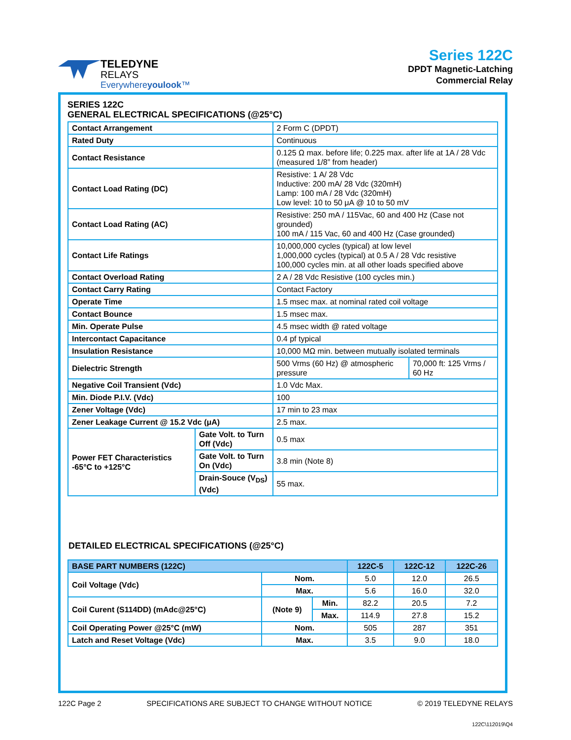TELEDYNE
RELAYS
Everywhereyoulook™
Series 122C
DPDT Magnetic-Latching
Commercial Relay
SERIES 122C
GENERAL ELECTRICAL SPECIFICATIONS (@25°C)
| Contact Arrangement | | 2 Form C (DPDT) | |
| Rated Duty | | Continuous | |
| Contact Resistance | | 0.125 Ω max. before life; 0.225 max. after life at 1A / 28 Vdc (measured 1/8” from header) | |
| Contact Load Rating (DC) | | Resistive: 1 A/ 28 Vdc Inductive: 200 mA/ 28 Vdc (320mH) Lamp: 100 mA / 28 Vdc (320mH) Low level: 10 to 50 μA @ 10 to 50 mV | |
| Contact Load Rating (AC) | | Resistive: 250 mA / 115Vac, 60 and 400 Hz (Case not grounded) 100 mA / 115 Vac, 60 and 400 Hz (Case grounded) | |
| Contact Life Ratings | | 10,000,000 cycles (typical) at low level 1,000,000 cycles (typical) at 0.5 A / 28 Vdc resistive 100,000 cycles min. at all other loads specified above | |
| Contact Overload Rating | | 2 A / 28 Vdc Resistive (100 cycles min.) | |
| Contact Carry Rating | | Contact Factory | |
| Operate Time | | 1.5 msec max. at nominal rated coil voltage | |
| Contact Bounce | | 1.5 msec max. | |
| Min. Operate Pulse | | 4.5 msec width @ rated voltage | |
| Intercontact Capacitance | | 0.4 pf typical | |
| Insulation Resistance | | 10,000 MΩ min. between mutually isolated terminals | |
| Dielectric Strength | | 500 Vrms (60 Hz) @ atmospheric pressure | 70,000 ft: 125 Vrms / 60 Hz |
| Negative Coil Transient (Vdc) | | 1.0 Vdc Max. | |
| Min. Diode P.I.V. (Vdc) | | 100 | |
| Zener Voltage (Vdc) | | 17 min to 23 max | |
| Zener Leakage Current @ 15.2 Vdc (μA) | | 2.5 max. | |
| Power FET Characteristics -65°C to +125°C | Gate Volt. to Turn Off (Vdc) | 0.5 max | |
| | Gate Volt. to Turn On (Vdc) | 3.8 min (Note 8) | |
| | Drain-Souce (V<sub>DS</sub>) (Vdc) | 55 max. | |
DETAILED ELECTRICAL SPECIFICATIONS (@25°C)
| BASE PART NUMBERS (122C) | | | 122C-5 | 122C-12 | 122C-26 |
| --- | --- | --- | --- | --- | --- |
| Coil Voltage (Vdc) | Nom. | | 5.0 | 12.0 | 26.5 |
| | Max. | | 5.6 | 16.0 | 32.0 |
| Coil Curent (S114DD) (mAdc@25°C) | (Note 9) | Min. | 82.2 | 20.5 | 7.2 |
| | | Max. | 114.9 | 27.8 | 15.2 |
| Coil Operating Power @25°C (mW) | Nom. | | 505 | 287 | 351 |
| Latch and Reset Voltage (Vdc) | Max. | | 3.5 | 9.0 | 18.0 |
122C Page 2 SPECIFICATIONS ARE SUBJECT TO CHANGE WITHOUT NOTICE © 2019 TELEDYNE RELAYS
122C\112019\Q4